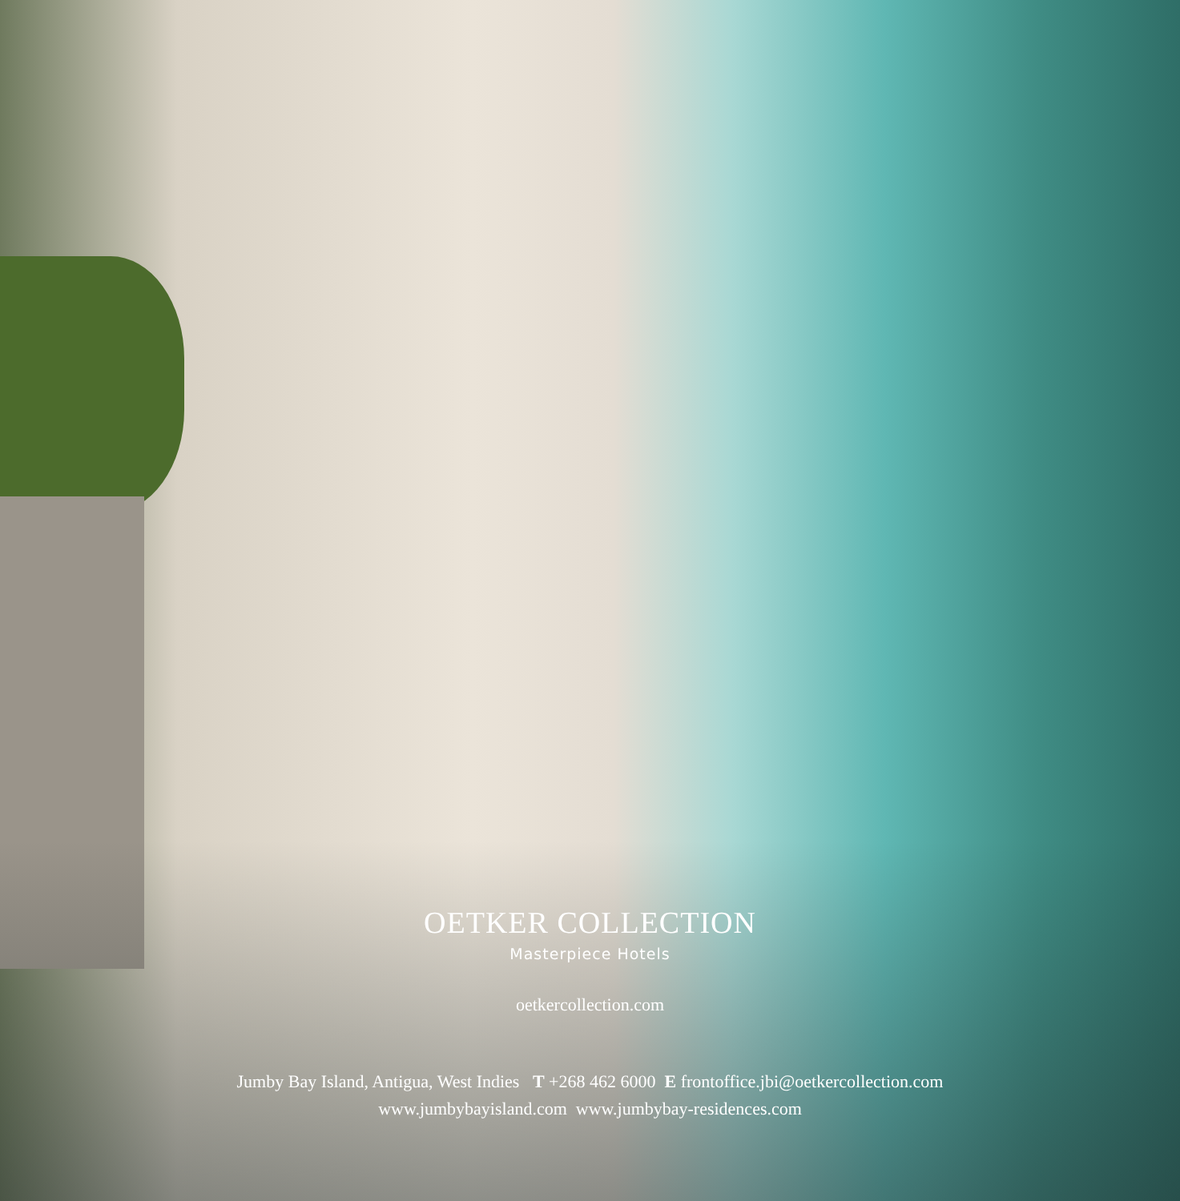OETKER COLLECTION
Masterpiece Hotels
oetkercollection.com
Jumby Bay Island, Antigua, West Indies T +268 462 6000 E frontoffice.jbi@oetkercollection.com
www.jumbybayisland.com www.jumbybay-residences.com